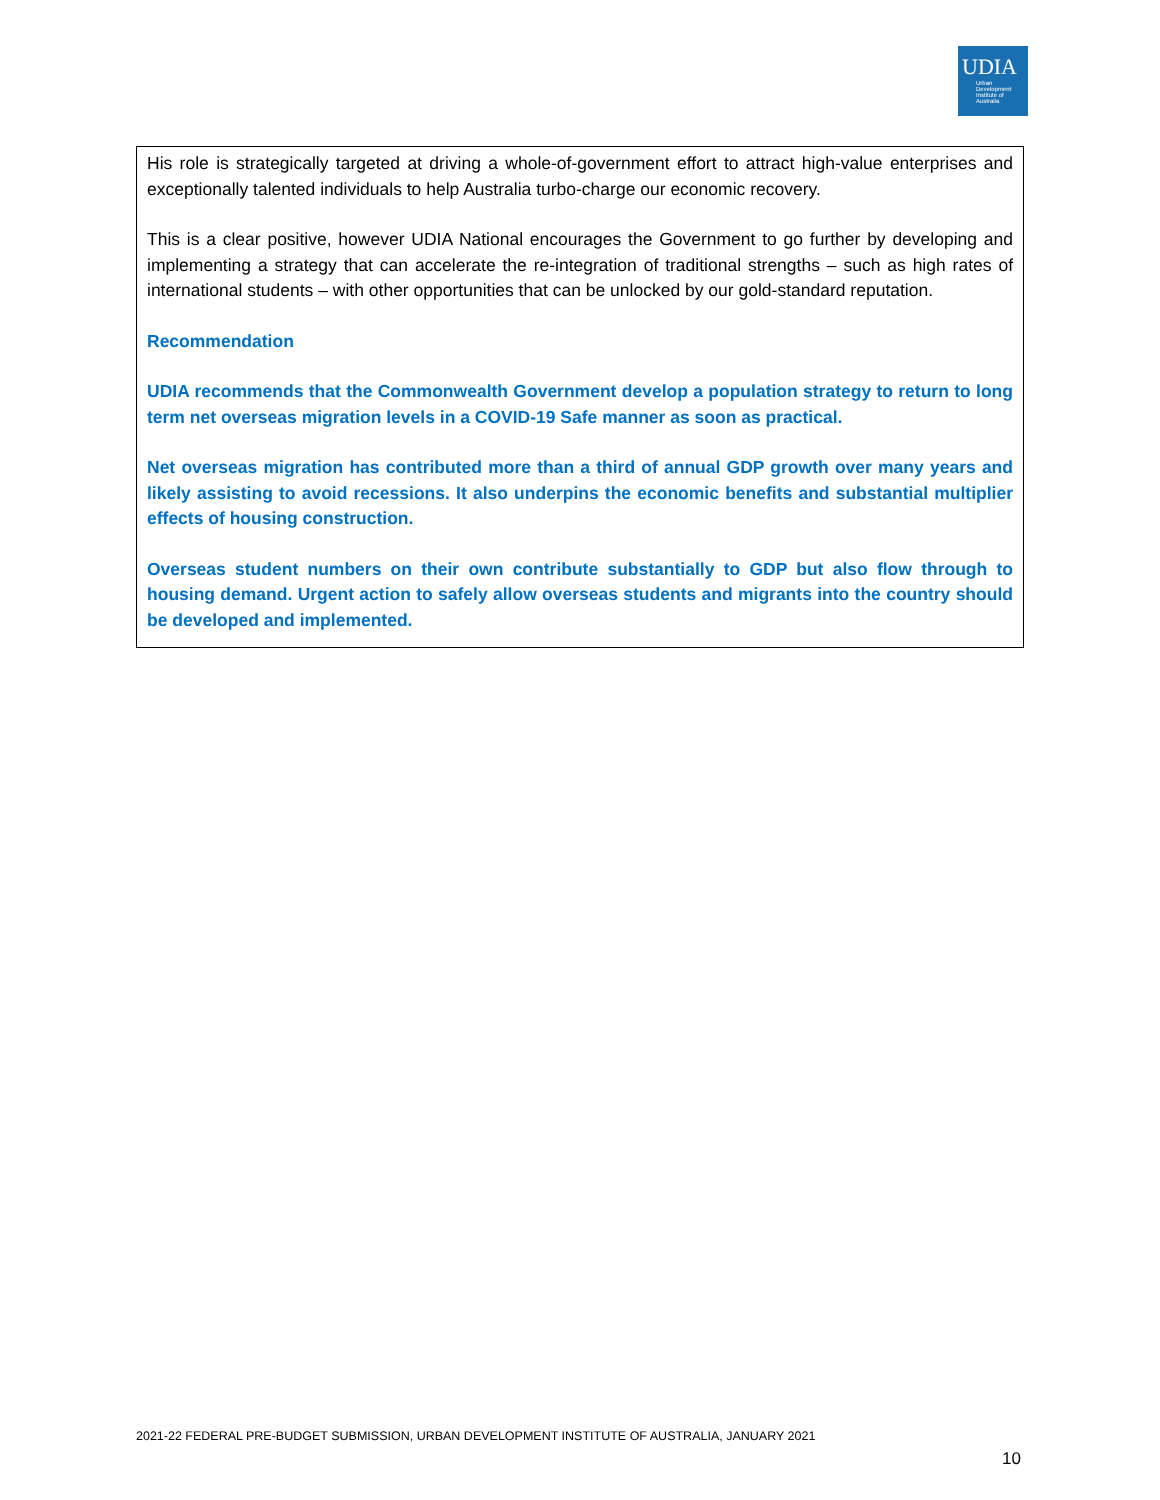UDIA
Urban
Development
Institute of
Australia
His role is strategically targeted at driving a whole-of-government effort to attract high-value enterprises and exceptionally talented individuals to help Australia turbo-charge our economic recovery.
This is a clear positive, however UDIA National encourages the Government to go further by developing and implementing a strategy that can accelerate the re-integration of traditional strengths – such as high rates of international students – with other opportunities that can be unlocked by our gold-standard reputation.
Recommendation
UDIA recommends that the Commonwealth Government develop a population strategy to return to long term net overseas migration levels in a COVID-19 Safe manner as soon as practical.
Net overseas migration has contributed more than a third of annual GDP growth over many years and likely assisting to avoid recessions. It also underpins the economic benefits and substantial multiplier effects of housing construction.
Overseas student numbers on their own contribute substantially to GDP but also flow through to housing demand. Urgent action to safely allow overseas students and migrants into the country should be developed and implemented.
2021-22 FEDERAL PRE-BUDGET SUBMISSION, URBAN DEVELOPMENT INSTITUTE OF AUSTRALIA, JANUARY 2021
10